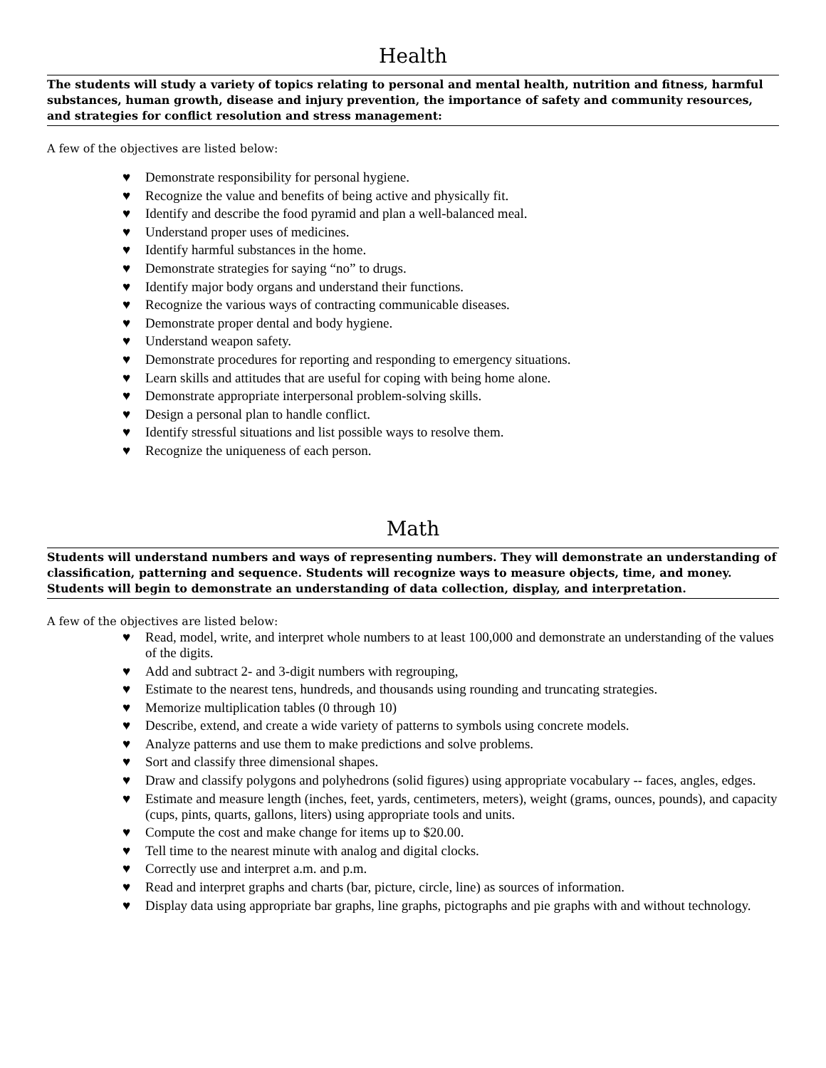Health
The students will study a variety of topics relating to personal and mental health, nutrition and fitness, harmful substances, human growth, disease and injury prevention, the importance of safety and community resources, and strategies for conflict resolution and stress management:
A few of the objectives are listed below:
♥ Demonstrate responsibility for personal hygiene.
♥ Recognize the value and benefits of being active and physically fit.
♥ Identify and describe the food pyramid and plan a well-balanced meal.
♥ Understand proper uses of medicines.
♥ Identify harmful substances in the home.
♥ Demonstrate strategies for saying “no” to drugs.
♥ Identify major body organs and understand their functions.
♥ Recognize the various ways of contracting communicable diseases.
♥ Demonstrate proper dental and body hygiene.
♥ Understand weapon safety.
♥ Demonstrate procedures for reporting and responding to emergency situations.
♥ Learn skills and attitudes that are useful for coping with being home alone.
♥ Demonstrate appropriate interpersonal problem-solving skills.
♥ Design a personal plan to handle conflict.
♥ Identify stressful situations and list possible ways to resolve them.
♥ Recognize the uniqueness of each person.
Math
Students will understand numbers and ways of representing numbers. They will demonstrate an understanding of classification, patterning and sequence. Students will recognize ways to measure objects, time, and money. Students will begin to demonstrate an understanding of data collection, display, and interpretation.
A few of the objectives are listed below:
♥ Read, model, write, and interpret whole numbers to at least 100,000 and demonstrate an understanding of the values of the digits.
♥ Add and subtract 2- and 3-digit numbers with regrouping,
♥ Estimate to the nearest tens, hundreds, and thousands using rounding and truncating strategies.
♥ Memorize multiplication tables (0 through 10)
♥ Describe, extend, and create a wide variety of patterns to symbols using concrete models.
♥ Analyze patterns and use them to make predictions and solve problems.
♥ Sort and classify three dimensional shapes.
♥ Draw and classify polygons and polyhedrons (solid figures) using appropriate vocabulary -- faces, angles, edges.
♥ Estimate and measure length (inches, feet, yards, centimeters, meters), weight (grams, ounces, pounds), and capacity (cups, pints, quarts, gallons, liters) using appropriate tools and units.
♥ Compute the cost and make change for items up to $20.00.
♥ Tell time to the nearest minute with analog and digital clocks.
♥ Correctly use and interpret a.m. and p.m.
♥ Read and interpret graphs and charts (bar, picture, circle, line) as sources of information.
♥ Display data using appropriate bar graphs, line graphs, pictographs and pie graphs with and without technology.